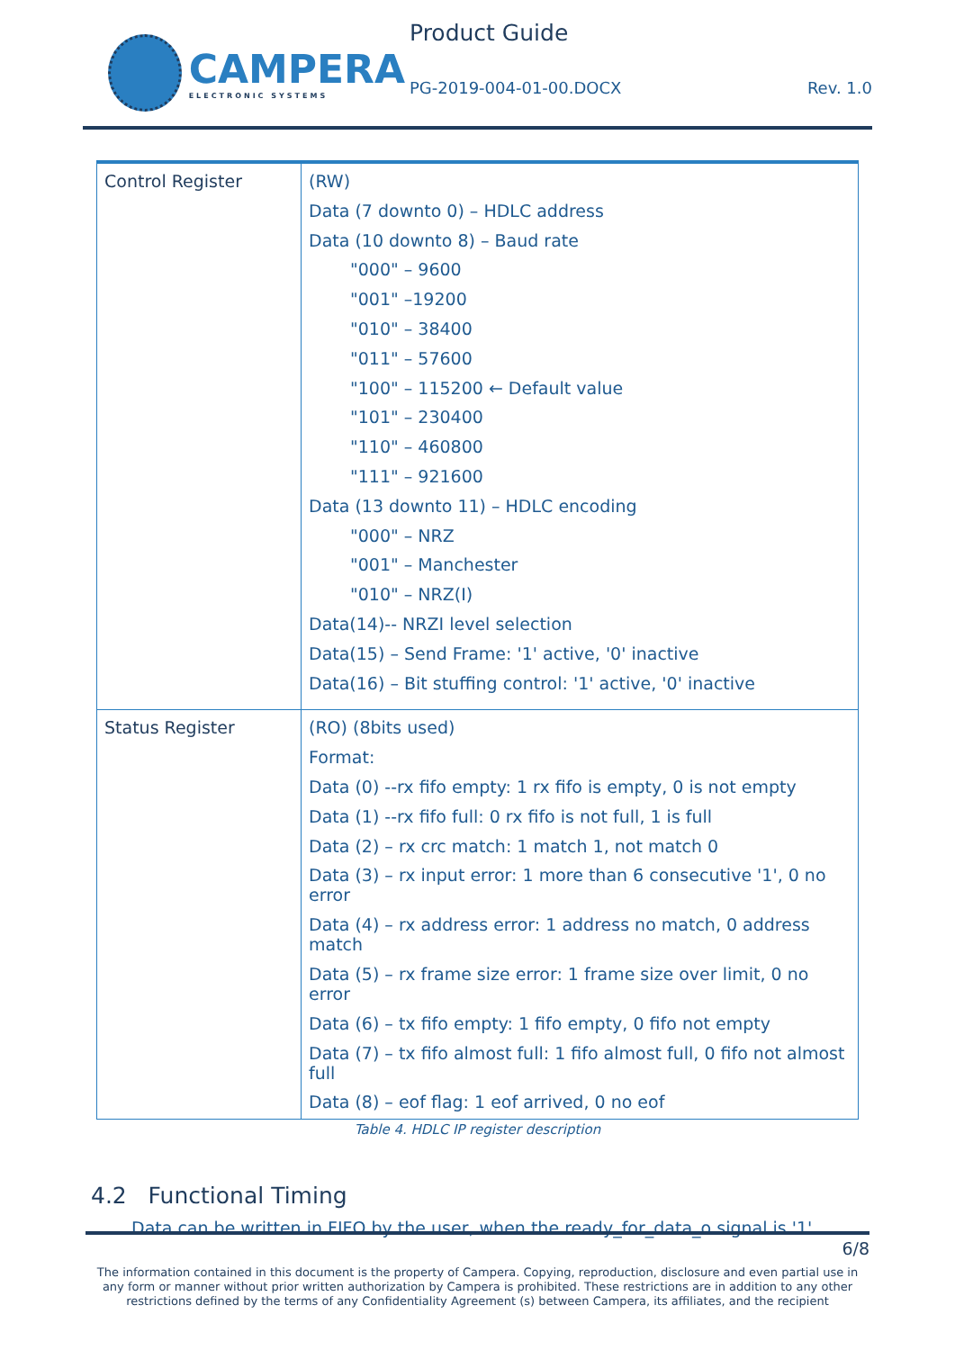CAMPERA
ELECTRONIC SYSTEMS
Product Guide
PG-2019-004-01-00.DOCX Rev. 1.0
| Control Register | (RW) Data (7 downto 0) – HDLC address Data (10 downto 8) – Baud rate "000" – 9600 "001" –19200 "010" – 38400 "011" – 57600 "100" – 115200 ← Default value "101" – 230400 "110" – 460800 "111" – 921600 Data (13 downto 11) – HDLC encoding "000" – NRZ "001" – Manchester "010" – NRZ(I) Data(14)-- NRZI level selection Data(15) – Send Frame: '1' active, '0' inactive Data(16) – Bit stuffing control: '1' active, '0' inactive |
| Status Register | (RO) (8bits used) Format: Data (0) --rx fifo empty: 1 rx fifo is empty, 0 is not empty Data (1) --rx fifo full: 0 rx fifo is not full, 1 is full Data (2) – rx crc match: 1 match 1, not match 0 Data (3) – rx input error: 1 more than 6 consecutive '1', 0 no error Data (4) – rx address error: 1 address no match, 0 address match Data (5) – rx frame size error: 1 frame size over limit, 0 no error Data (6) – tx fifo empty: 1 fifo empty, 0 fifo not empty Data (7) – tx fifo almost full: 1 fifo almost full, 0 fifo not almost full Data (8) – eof flag: 1 eof arrived, 0 no eof |
Table 4. HDLC IP register description
4.2 Functional Timing
Data can be written in FIFO by the user, when the ready_for_data_o signal is '1'.
6/8
The information contained in this document is the property of Campera. Copying, reproduction, disclosure and even partial use in any form or manner without prior written authorization by Campera is prohibited. These restrictions are in addition to any other restrictions defined by the terms of any Confidentiality Agreement (s) between Campera, its affiliates, and the recipient